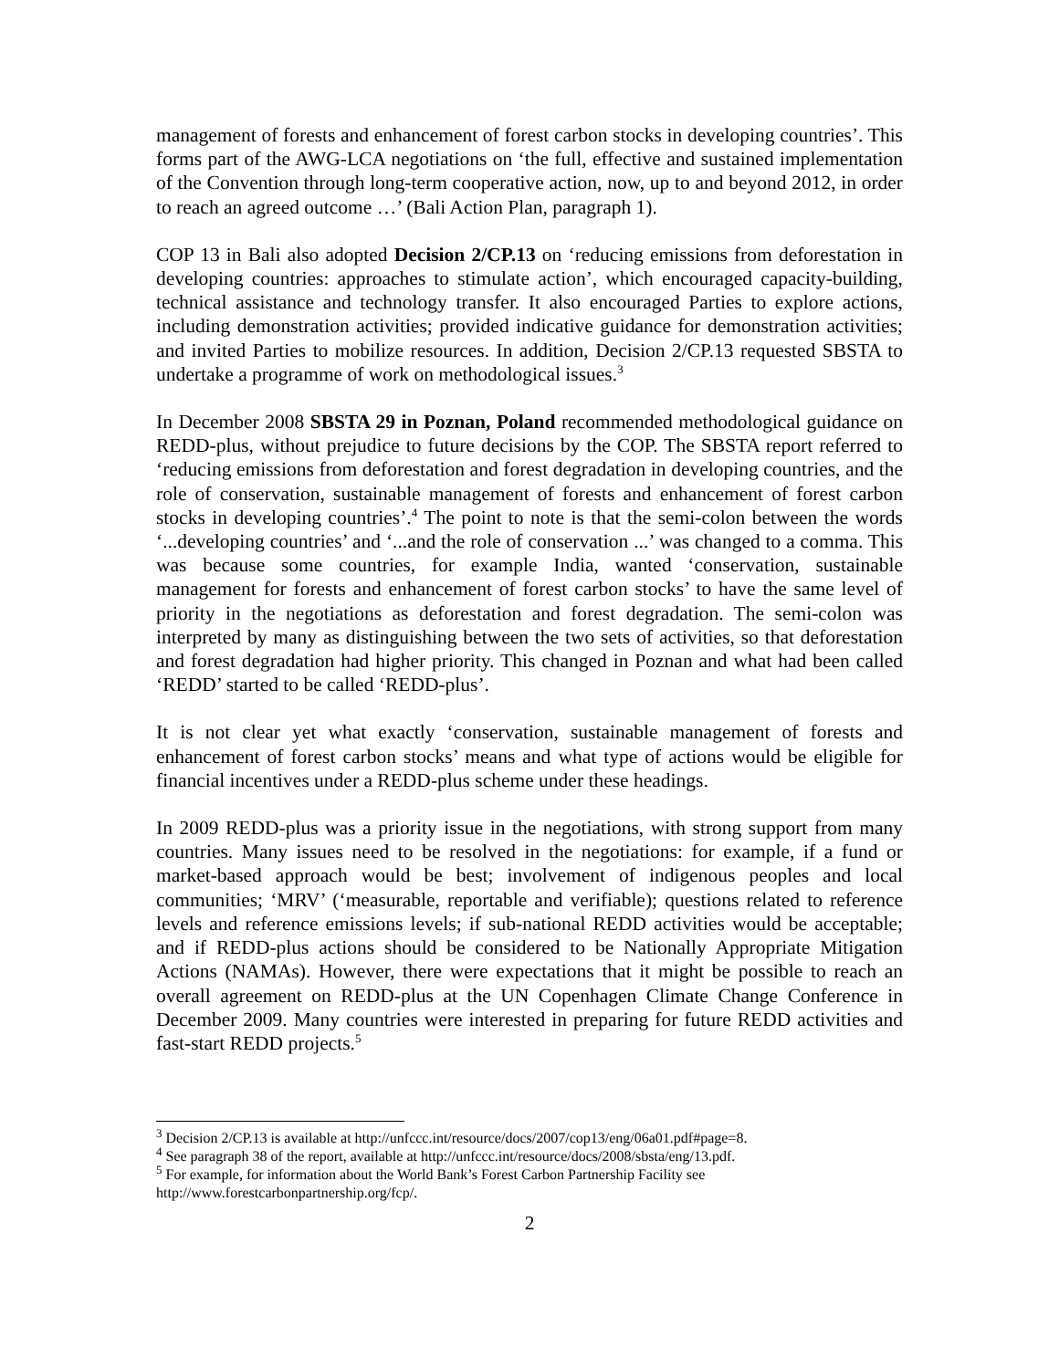management of forests and enhancement of forest carbon stocks in developing countries’. This forms part of the AWG-LCA negotiations on ‘the full, effective and sustained implementation of the Convention through long-term cooperative action, now, up to and beyond 2012, in order to reach an agreed outcome …’ (Bali Action Plan, paragraph 1).
COP 13 in Bali also adopted Decision 2/CP.13 on ‘reducing emissions from deforestation in developing countries: approaches to stimulate action’, which encouraged capacity-building, technical assistance and technology transfer. It also encouraged Parties to explore actions, including demonstration activities; provided indicative guidance for demonstration activities; and invited Parties to mobilize resources. In addition, Decision 2/CP.13 requested SBSTA to undertake a programme of work on methodological issues.<sup>3</sup>
In December 2008 SBSTA 29 in Poznan, Poland recommended methodological guidance on REDD-plus, without prejudice to future decisions by the COP. The SBSTA report referred to ‘reducing emissions from deforestation and forest degradation in developing countries, and the role of conservation, sustainable management of forests and enhancement of forest carbon stocks in developing countries’.<sup>4</sup> The point to note is that the semi-colon between the words ‘...developing countries’ and ‘...and the role of conservation ...’ was changed to a comma. This was because some countries, for example India, wanted ‘conservation, sustainable management for forests and enhancement of forest carbon stocks’ to have the same level of priority in the negotiations as deforestation and forest degradation. The semi-colon was interpreted by many as distinguishing between the two sets of activities, so that deforestation and forest degradation had higher priority. This changed in Poznan and what had been called ‘REDD’ started to be called ‘REDD-plus’.
It is not clear yet what exactly ‘conservation, sustainable management of forests and enhancement of forest carbon stocks’ means and what type of actions would be eligible for financial incentives under a REDD-plus scheme under these headings.
In 2009 REDD-plus was a priority issue in the negotiations, with strong support from many countries. Many issues need to be resolved in the negotiations: for example, if a fund or market-based approach would be best; involvement of indigenous peoples and local communities; ‘MRV’ (‘measurable, reportable and verifiable); questions related to reference levels and reference emissions levels; if sub-national REDD activities would be acceptable; and if REDD-plus actions should be considered to be Nationally Appropriate Mitigation Actions (NAMAs). However, there were expectations that it might be possible to reach an overall agreement on REDD-plus at the UN Copenhagen Climate Change Conference in December 2009. Many countries were interested in preparing for future REDD activities and fast-start REDD projects.<sup>5</sup>
<sup>3</sup> Decision 2/CP.13 is available at http://unfccc.int/resource/docs/2007/cop13/eng/06a01.pdf#page=8.
<sup>4</sup> See paragraph 38 of the report, available at http://unfccc.int/resource/docs/2008/sbsta/eng/13.pdf.
<sup>5</sup> For example, for information about the World Bank’s Forest Carbon Partnership Facility see http://www.forestcarbonpartnership.org/fcp/.
2